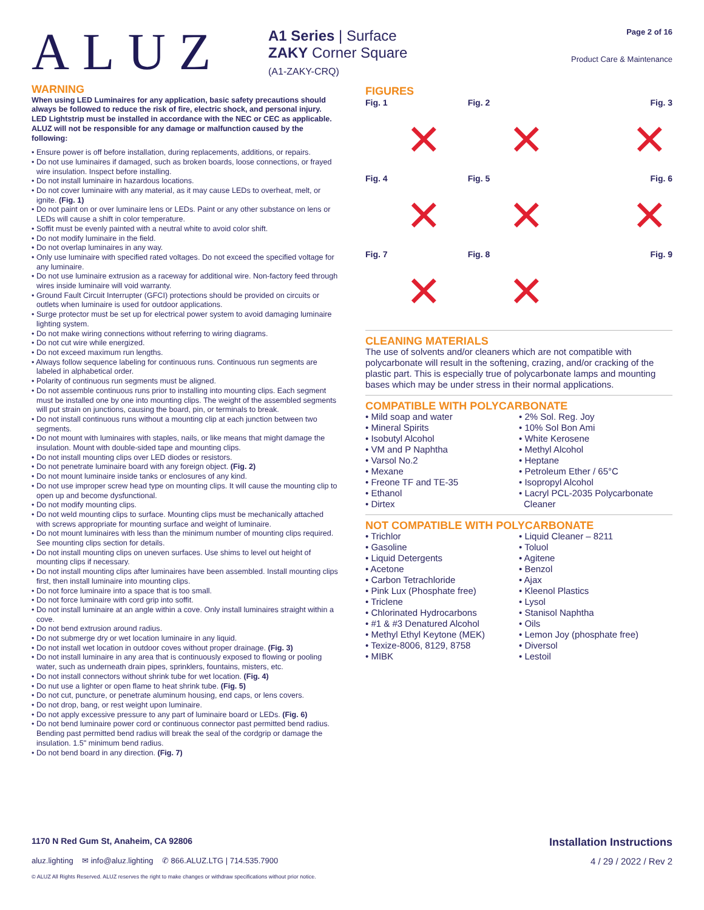ALUZ
A1 Series | Surface
ZAKY Corner Square
(A1-ZAKY-CRQ)
Page 2 of 16
Product Care & Maintenance
WARNING
When using LED Luminaires for any application, basic safety precautions should always be followed to reduce the risk of fire, electric shock, and personal injury. LED Lightstrip must be installed in accordance with the NEC or CEC as applicable. ALUZ will not be responsible for any damage or malfunction caused by the following:
• Ensure power is off before installation, during replacements, additions, or repairs.
• Do not use luminaires if damaged, such as broken boards, loose connections, or frayed wire insulation. Inspect before installing.
• Do not install luminaire in hazardous locations.
• Do not cover luminaire with any material, as it may cause LEDs to overheat, melt, or ignite. (Fig. 1)
• Do not paint on or over luminaire lens or LEDs. Paint or any other substance on lens or LEDs will cause a shift in color temperature.
• Soffit must be evenly painted with a neutral white to avoid color shift.
• Do not modify luminaire in the field.
• Do not overlap luminaires in any way.
• Only use luminaire with specified rated voltages. Do not exceed the specified voltage for any luminaire.
• Do not use luminaire extrusion as a raceway for additional wire. Non-factory feed through wires inside luminaire will void warranty.
• Ground Fault Circuit Interrupter (GFCI) protections should be provided on circuits or outlets when luminaire is used for outdoor applications.
• Surge protector must be set up for electrical power system to avoid damaging luminaire lighting system.
• Do not make wiring connections without referring to wiring diagrams.
• Do not cut wire while energized.
• Do not exceed maximum run lengths.
• Always follow sequence labeling for continuous runs. Continuous run segments are labeled in alphabetical order.
• Polarity of continuous run segments must be aligned.
• Do not assemble continuous runs prior to installing into mounting clips. Each segment must be installed one by one into mounting clips. The weight of the assembled segments will put strain on junctions, causing the board, pin, or terminals to break.
• Do not install continuous runs without a mounting clip at each junction between two segments.
• Do not mount with luminaires with staples, nails, or like means that might damage the insulation. Mount with double-sided tape and mounting clips.
• Do not install mounting clips over LED diodes or resistors.
• Do not penetrate luminaire board with any foreign object. (Fig. 2)
• Do not mount luminaire inside tanks or enclosures of any kind.
• Do not use improper screw head type on mounting clips. It will cause the mounting clip to open up and become dysfunctional.
• Do not modify mounting clips.
• Do not weld mounting clips to surface. Mounting clips must be mechanically attached with screws appropriate for mounting surface and weight of luminaire.
• Do not mount luminaires with less than the minimum number of mounting clips required. See mounting clips section for details.
• Do not install mounting clips on uneven surfaces. Use shims to level out height of mounting clips if necessary.
• Do not install mounting clips after luminaires have been assembled. Install mounting clips first, then install luminaire into mounting clips.
• Do not force luminaire into a space that is too small.
• Do not force luminaire with cord grip into soffit.
• Do not install luminaire at an angle within a cove. Only install luminaires straight within a cove.
• Do not bend extrusion around radius.
• Do not submerge dry or wet location luminaire in any liquid.
• Do not install wet location in outdoor coves without proper drainage. (Fig. 3)
• Do not install luminaire in any area that is continuously exposed to flowing or pooling water, such as underneath drain pipes, sprinklers, fountains, misters, etc.
• Do not install connectors without shrink tube for wet location. (Fig. 4)
• Do nut use a lighter or open flame to heat shrink tube. (Fig. 5)
• Do not cut, puncture, or penetrate aluminum housing, end caps, or lens covers.
• Do not drop, bang, or rest weight upon luminaire.
• Do not apply excessive pressure to any part of luminaire board or LEDs. (Fig. 6)
• Do not bend luminaire power cord or continuous connector past permitted bend radius. Bending past permitted bend radius will break the seal of the cordgrip or damage the insulation. 1.5" minimum bend radius.
• Do not bend board in any direction. (Fig. 7)
FIGURES
Fig. 1
✕
Fig. 2
✕
Fig. 3
✕
Fig. 4
✕
Fig. 5
✕
Fig. 6
✕
Fig. 7
✕
Fig. 8
✕
Fig. 9
CLEANING MATERIALS
The use of solvents and/or cleaners which are not compatible with polycarbonate will result in the softening, crazing, and/or cracking of the plastic part. This is especially true of polycarbonate lamps and mounting bases which may be under stress in their normal applications.
COMPATIBLE WITH POLYCARBONATE
• Mild soap and water
• Mineral Spirits
• Isobutyl Alcohol
• VM and P Naphtha
• Varsol No.2
• Mexane
• Freone TF and TE-35
• Ethanol
• Dirtex
• 2% Sol. Reg. Joy
• 10% Sol Bon Ami
• White Kerosene
• Methyl Alcohol
• Heptane
• Petroleum Ether / 65°C
• Isopropyl Alcohol
• Lacryl PCL-2035 Polycarbonate Cleaner
NOT COMPATIBLE WITH POLYCARBONATE
• Trichlor
• Gasoline
• Liquid Detergents
• Acetone
• Carbon Tetrachloride
• Pink Lux (Phosphate free)
• Triclene
• Chlorinated Hydrocarbons
• #1 & #3 Denatured Alcohol
• Methyl Ethyl Keytone (MEK)
• Texize-8006, 8129, 8758
• MIBK
• Liquid Cleaner – 8211
• Toluol
• Agitene
• Benzol
• Ajax
• Kleenol Plastics
• Lysol
• Stanisol Naphtha
• Oils
• Lemon Joy (phosphate free)
• Diversol
• Lestoil
1170 N Red Gum St, Anaheim, CA 92806 Installation Instructions
aluz.lighting ✉ info@aluz.lighting ✆ 866.ALUZ.LTG | 714.535.7900 4 / 29 / 2022 / Rev 2
© ALUZ All Rights Reserved. ALUZ reserves the right to make changes or withdraw specifications without prior notice.